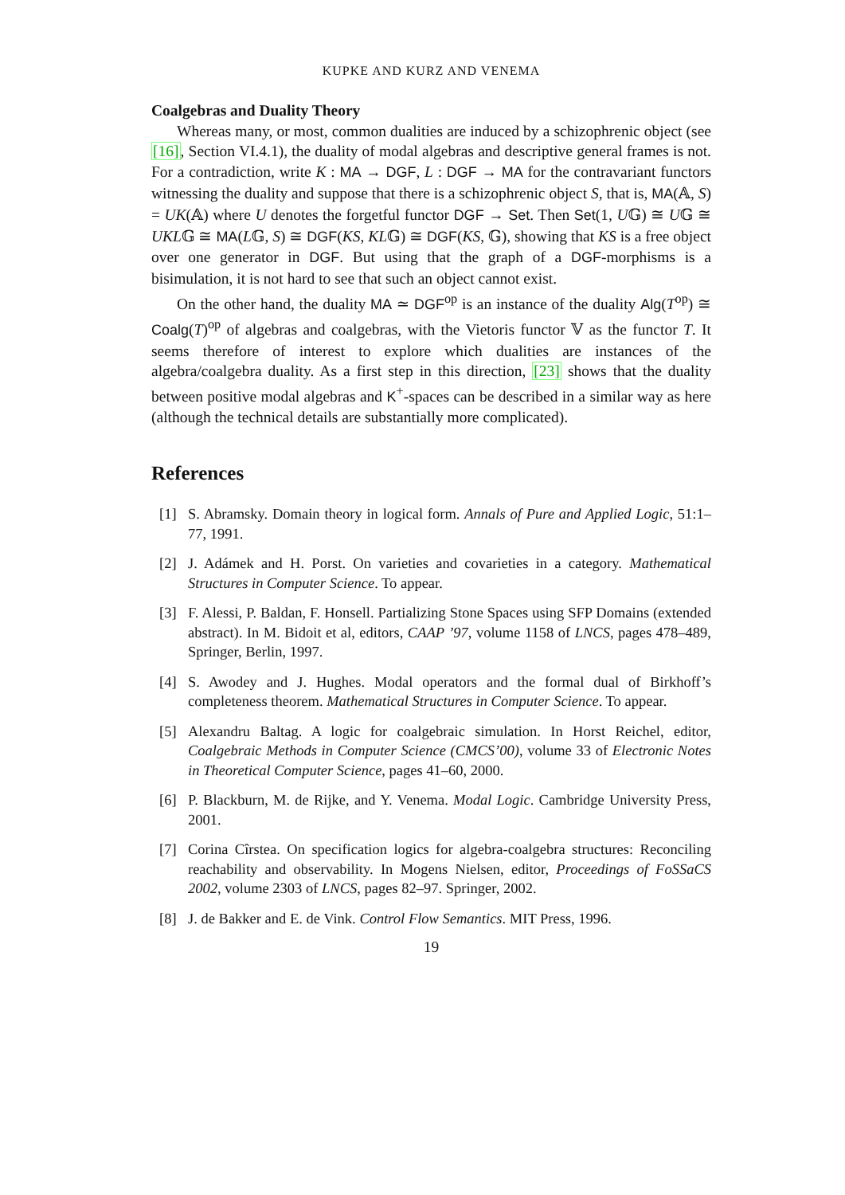KUPKE AND KURZ AND VENEMA
Coalgebras and Duality Theory
Whereas many, or most, common dualities are induced by a schizophrenic object (see [16], Section VI.4.1), the duality of modal algebras and descriptive general frames is not. For a contradiction, write K : MA → DGF, L : DGF → MA for the contravariant functors witnessing the duality and suppose that there is a schizophrenic object S, that is, MA(𝔸, S) = UK(𝔸) where U denotes the forgetful functor DGF → Set. Then Set(1, U𝔾) ≅ U𝔾 ≅ UKL𝔾 ≅ MA(L𝔾, S) ≅ DGF(KS, KL𝔾) ≅ DGF(KS, 𝔾), showing that KS is a free object over one generator in DGF. But using that the graph of a DGF-morphisms is a bisimulation, it is not hard to see that such an object cannot exist.
On the other hand, the duality MA ≃ DGF<sup>op</sup> is an instance of the duality Alg(T<sup>op</sup>) ≅ Coalg(T)<sup>op</sup> of algebras and coalgebras, with the Vietoris functor 𝕍 as the functor T. It seems therefore of interest to explore which dualities are instances of the algebra/coalgebra duality. As a first step in this direction, [23] shows that the duality between positive modal algebras and K<sup>+</sup>-spaces can be described in a similar way as here (although the technical details are substantially more complicated).
References
[1] S. Abramsky. Domain theory in logical form. Annals of Pure and Applied Logic, 51:1–77, 1991.
[2] J. Adámek and H. Porst. On varieties and covarieties in a category. Mathematical Structures in Computer Science. To appear.
[3] F. Alessi, P. Baldan, F. Honsell. Partializing Stone Spaces using SFP Domains (extended abstract). In M. Bidoit et al, editors, CAAP ’97, volume 1158 of LNCS, pages 478–489, Springer, Berlin, 1997.
[4] S. Awodey and J. Hughes. Modal operators and the formal dual of Birkhoff’s completeness theorem. Mathematical Structures in Computer Science. To appear.
[5] Alexandru Baltag. A logic for coalgebraic simulation. In Horst Reichel, editor, Coalgebraic Methods in Computer Science (CMCS’00), volume 33 of Electronic Notes in Theoretical Computer Science, pages 41–60, 2000.
[6] P. Blackburn, M. de Rijke, and Y. Venema. Modal Logic. Cambridge University Press, 2001.
[7] Corina Cîrstea. On specification logics for algebra-coalgebra structures: Reconciling reachability and observability. In Mogens Nielsen, editor, Proceedings of FoSSaCS 2002, volume 2303 of LNCS, pages 82–97. Springer, 2002.
[8] J. de Bakker and E. de Vink. Control Flow Semantics. MIT Press, 1996.
19